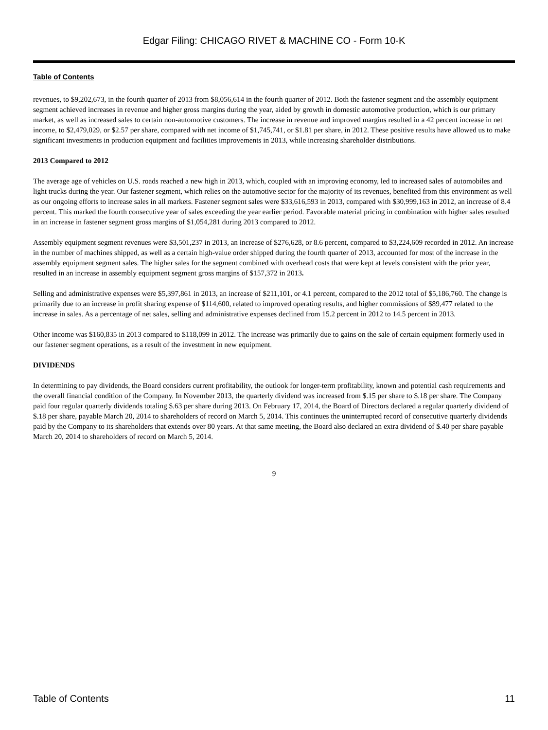Edgar Filing: CHICAGO RIVET & MACHINE CO - Form 10-K
Table of Contents
revenues, to $9,202,673, in the fourth quarter of 2013 from $8,056,614 in the fourth quarter of 2012. Both the fastener segment and the assembly equipment segment achieved increases in revenue and higher gross margins during the year, aided by growth in domestic automotive production, which is our primary market, as well as increased sales to certain non-automotive customers. The increase in revenue and improved margins resulted in a 42 percent increase in net income, to $2,479,029, or $2.57 per share, compared with net income of $1,745,741, or $1.81 per share, in 2012. These positive results have allowed us to make significant investments in production equipment and facilities improvements in 2013, while increasing shareholder distributions.
2013 Compared to 2012
The average age of vehicles on U.S. roads reached a new high in 2013, which, coupled with an improving economy, led to increased sales of automobiles and light trucks during the year. Our fastener segment, which relies on the automotive sector for the majority of its revenues, benefited from this environment as well as our ongoing efforts to increase sales in all markets. Fastener segment sales were $33,616,593 in 2013, compared with $30,999,163 in 2012, an increase of 8.4 percent. This marked the fourth consecutive year of sales exceeding the year earlier period. Favorable material pricing in combination with higher sales resulted in an increase in fastener segment gross margins of $1,054,281 during 2013 compared to 2012.
Assembly equipment segment revenues were $3,501,237 in 2013, an increase of $276,628, or 8.6 percent, compared to $3,224,609 recorded in 2012. An increase in the number of machines shipped, as well as a certain high-value order shipped during the fourth quarter of 2013, accounted for most of the increase in the assembly equipment segment sales. The higher sales for the segment combined with overhead costs that were kept at levels consistent with the prior year, resulted in an increase in assembly equipment segment gross margins of $157,372 in 2013.
Selling and administrative expenses were $5,397,861 in 2013, an increase of $211,101, or 4.1 percent, compared to the 2012 total of $5,186,760. The change is primarily due to an increase in profit sharing expense of $114,600, related to improved operating results, and higher commissions of $89,477 related to the increase in sales. As a percentage of net sales, selling and administrative expenses declined from 15.2 percent in 2012 to 14.5 percent in 2013.
Other income was $160,835 in 2013 compared to $118,099 in 2012. The increase was primarily due to gains on the sale of certain equipment formerly used in our fastener segment operations, as a result of the investment in new equipment.
DIVIDENDS
In determining to pay dividends, the Board considers current profitability, the outlook for longer-term profitability, known and potential cash requirements and the overall financial condition of the Company. In November 2013, the quarterly dividend was increased from $.15 per share to $.18 per share. The Company paid four regular quarterly dividends totaling $.63 per share during 2013. On February 17, 2014, the Board of Directors declared a regular quarterly dividend of $.18 per share, payable March 20, 2014 to shareholders of record on March 5, 2014. This continues the uninterrupted record of consecutive quarterly dividends paid by the Company to its shareholders that extends over 80 years. At that same meeting, the Board also declared an extra dividend of $.40 per share payable March 20, 2014 to shareholders of record on March 5, 2014.
9
Table of Contents 11